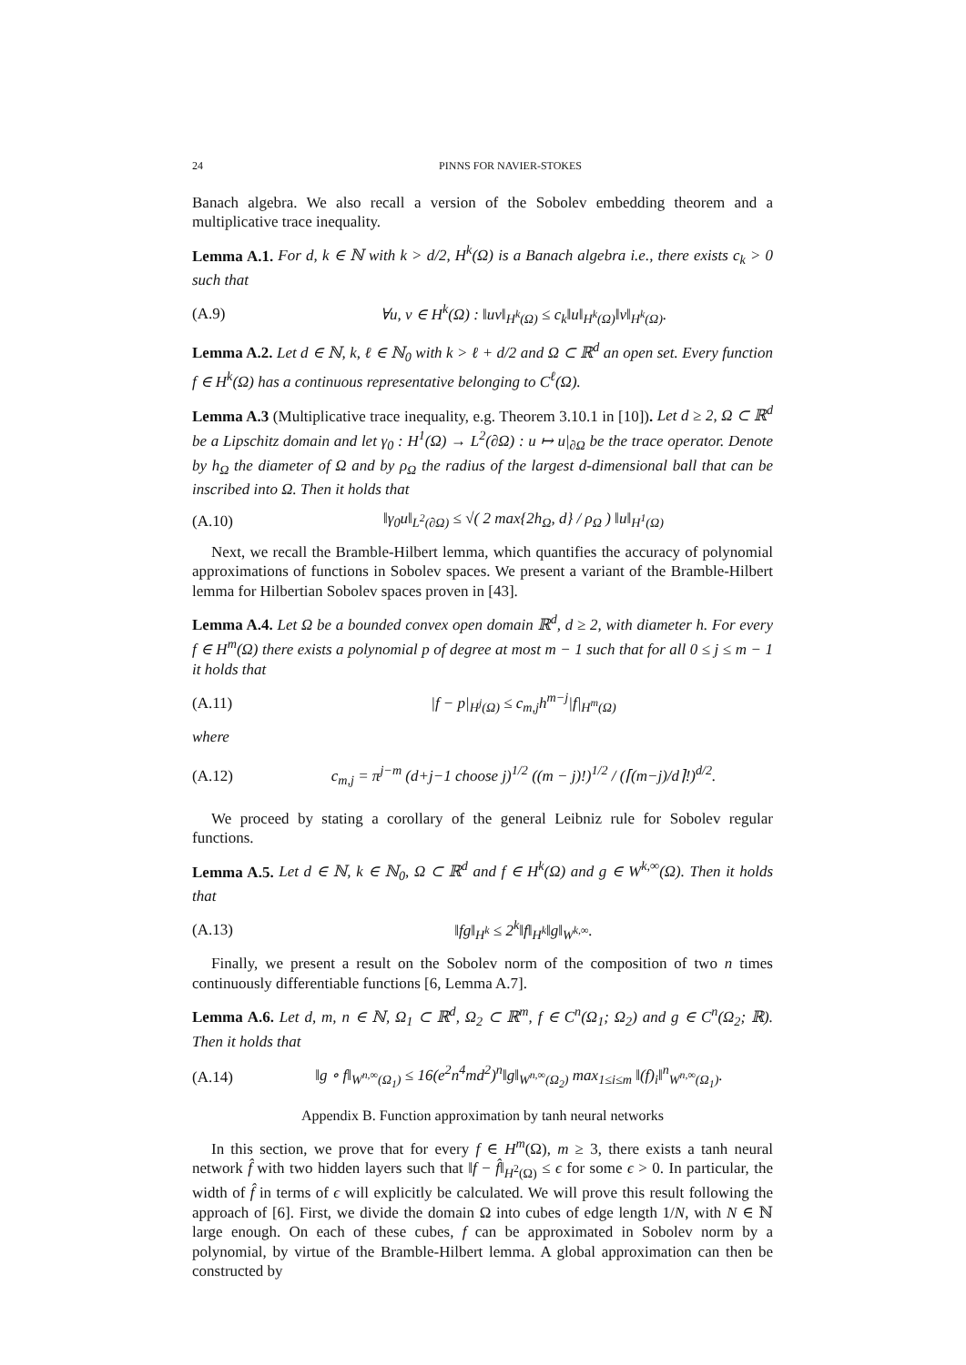24 PINNS FOR NAVIER-STOKES
Banach algebra. We also recall a version of the Sobolev embedding theorem and a multiplicative trace inequality.
Lemma A.1. For d, k ∈ ℕ with k > d/2, H<sup>k</sup>(Ω) is a Banach algebra i.e., there exists c<sub>k</sub> > 0 such that
(A.9) ∀u, v ∈ H<sup>k</sup>(Ω) : ‖uv‖<sub>H<sup>k</sup>(Ω)</sub> ≤ c<sub>k</sub>‖u‖<sub>H<sup>k</sup>(Ω)</sub>‖v‖<sub>H<sup>k</sup>(Ω)</sub>.
Lemma A.2. Let d ∈ ℕ, k, ℓ ∈ ℕ<sub>0</sub> with k > ℓ + d/2 and Ω ⊂ ℝ<sup>d</sup> an open set. Every function f ∈ H<sup>k</sup>(Ω) has a continuous representative belonging to C<sup>ℓ</sup>(Ω).
Lemma A.3 (Multiplicative trace inequality, e.g. Theorem 3.10.1 in [10]). Let d ≥ 2, Ω ⊂ ℝ<sup>d</sup> be a Lipschitz domain and let γ<sub>0</sub> : H<sup>1</sup>(Ω) → L<sup>2</sup>(∂Ω) : u ↦ u|<sub>∂Ω</sub> be the trace operator. Denote by h<sub>Ω</sub> the diameter of Ω and by ρ<sub>Ω</sub> the radius of the largest d-dimensional ball that can be inscribed into Ω. Then it holds that
(A.10) ‖γ<sub>0</sub>u‖<sub>L<sup>2</sup>(∂Ω)</sub> ≤ √( 2 max{2h<sub>Ω</sub>, d} / ρ<sub>Ω</sub> ) ‖u‖<sub>H<sup>1</sup>(Ω)</sub>
Next, we recall the Bramble-Hilbert lemma, which quantifies the accuracy of polynomial approximations of functions in Sobolev spaces. We present a variant of the Bramble-Hilbert lemma for Hilbertian Sobolev spaces proven in [43].
Lemma A.4. Let Ω be a bounded convex open domain ℝ<sup>d</sup>, d ≥ 2, with diameter h. For every f ∈ H<sup>m</sup>(Ω) there exists a polynomial p of degree at most m − 1 such that for all 0 ≤ j ≤ m − 1 it holds that
(A.11) |f − p|<sub>H<sup>j</sup>(Ω)</sub> ≤ c<sub>m,j</sub>h<sup>m−j</sup>|f|<sub>H<sup>m</sup>(Ω)</sub>
where
(A.12) c<sub>m,j</sub> = π<sup>j−m</sup> (d+j−1 choose j)<sup>1/2</sup> ((m − j)!)<sup>1/2</sup> / (⌈(m−j)/d⌉!)<sup>d/2</sup>.
We proceed by stating a corollary of the general Leibniz rule for Sobolev regular functions.
Lemma A.5. Let d ∈ ℕ, k ∈ ℕ<sub>0</sub>, Ω ⊂ ℝ<sup>d</sup> and f ∈ H<sup>k</sup>(Ω) and g ∈ W<sup>k,∞</sup>(Ω). Then it holds that
(A.13) ‖fg‖<sub>H<sup>k</sup></sub> ≤ 2<sup>k</sup>‖f‖<sub>H<sup>k</sup></sub>‖g‖<sub>W<sup>k,∞</sup></sub>.
Finally, we present a result on the Sobolev norm of the composition of two n times continuously differentiable functions [6, Lemma A.7].
Lemma A.6. Let d, m, n ∈ ℕ, Ω<sub>1</sub> ⊂ ℝ<sup>d</sup>, Ω<sub>2</sub> ⊂ ℝ<sup>m</sup>, f ∈ C<sup>n</sup>(Ω<sub>1</sub>; Ω<sub>2</sub>) and g ∈ C<sup>n</sup>(Ω<sub>2</sub>; ℝ). Then it holds that
(A.14) ‖g ∘ f‖<sub>W<sup>n,∞</sup>(Ω<sub>1</sub>)</sub> ≤ 16(e<sup>2</sup>n<sup>4</sup>md<sup>2</sup>)<sup>n</sup>‖g‖<sub>W<sup>n,∞</sup>(Ω<sub>2</sub>)</sub> max<sub>1≤i≤m</sub> ‖(f)<sub>i</sub>‖<sup>n</sup><sub>W<sup>n,∞</sup>(Ω<sub>1</sub>)</sub>.
Appendix B. Function approximation by tanh neural networks
In this section, we prove that for every f ∈ H<sup>m</sup>(Ω), m ≥ 3, there exists a tanh neural network f̂ with two hidden layers such that ‖f − f̂‖<sub>H<sup>2</sup>(Ω)</sub> ≤ ϵ for some ϵ > 0. In particular, the width of f̂ in terms of ϵ will explicitly be calculated. We will prove this result following the approach of [6]. First, we divide the domain Ω into cubes of edge length 1/N, with N ∈ ℕ large enough. On each of these cubes, f can be approximated in Sobolev norm by a polynomial, by virtue of the Bramble-Hilbert lemma. A global approximation can then be constructed by